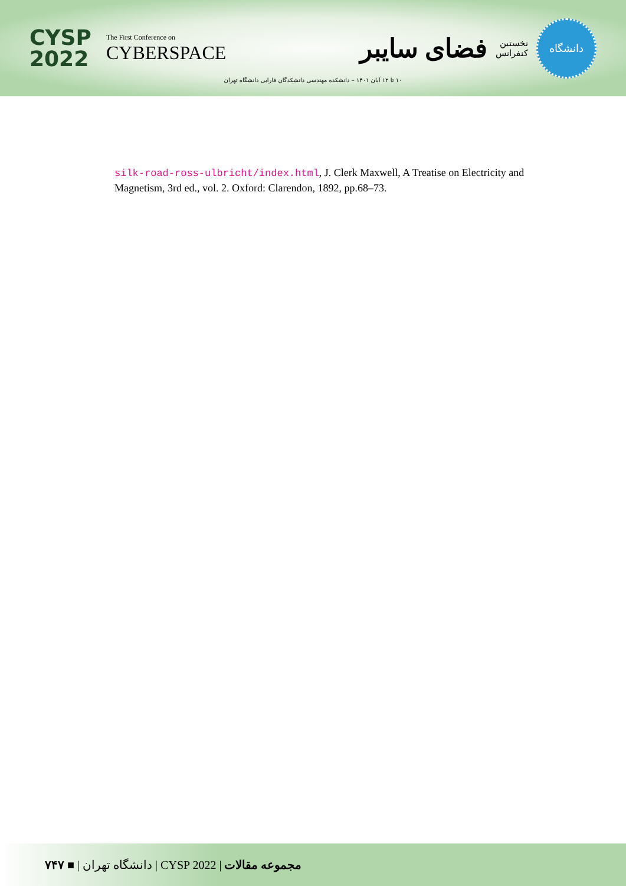CYSP
2022
The First Conference on
CYBERSPACE
دانشگاه
نخستین
کنفرانس
فضای سایبر
۱۰ تا ۱۲ آبان ۱۴۰۱ – دانشکده مهندسی دانشکدگان فارابی دانشگاه تهران
silk-road-ross-ulbricht/index.html, J. Clerk Maxwell, A Treatise on Electricity and Magnetism, 3rd ed., vol. 2. Oxford: Clarendon, 1892, pp.68–73.
۷۴۷ ■ | دانشگاه تهران | CYSP 2022 | مجموعه مقالات